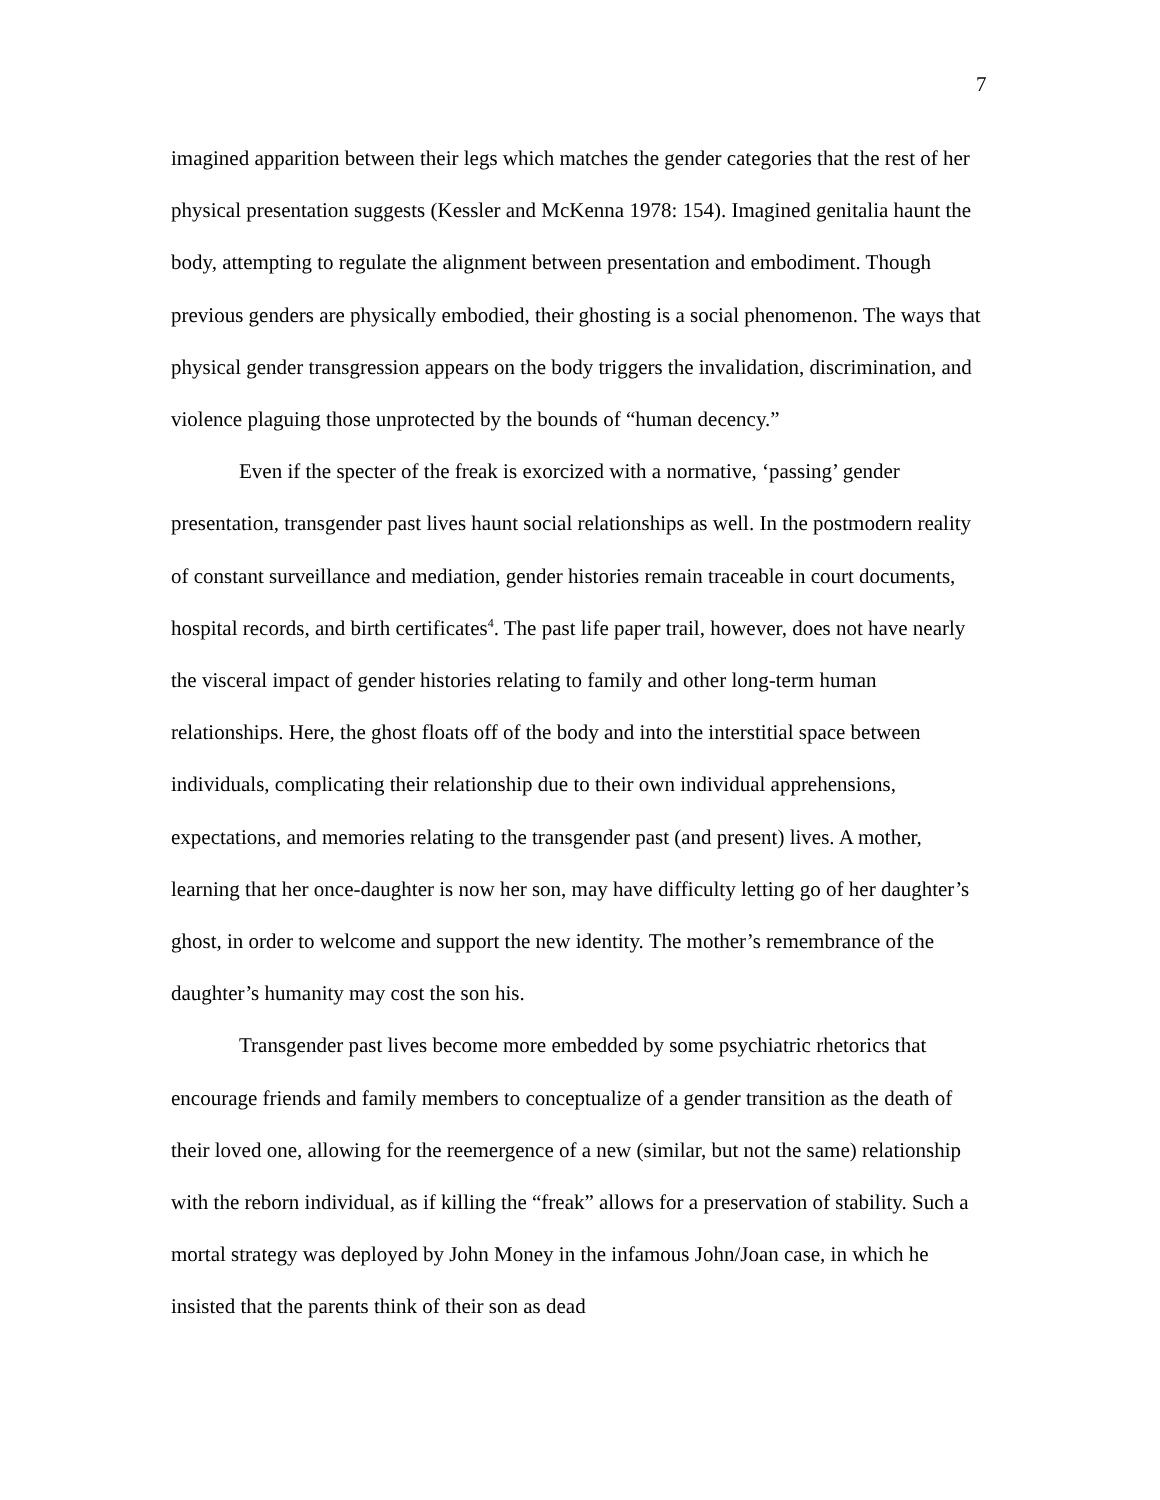7
imagined apparition between their legs which matches the gender categories that the rest of her physical presentation suggests (Kessler and McKenna 1978: 154). Imagined genitalia haunt the body, attempting to regulate the alignment between presentation and embodiment. Though previous genders are physically embodied, their ghosting is a social phenomenon. The ways that physical gender transgression appears on the body triggers the invalidation, discrimination, and violence plaguing those unprotected by the bounds of “human decency.”
Even if the specter of the freak is exorcized with a normative, ‘passing’ gender presentation, transgender past lives haunt social relationships as well. In the postmodern reality of constant surveillance and mediation, gender histories remain traceable in court documents, hospital records, and birth certificates<sup>4</sup>. The past life paper trail, however, does not have nearly the visceral impact of gender histories relating to family and other long-term human relationships. Here, the ghost floats off of the body and into the interstitial space between individuals, complicating their relationship due to their own individual apprehensions, expectations, and memories relating to the transgender past (and present) lives. A mother, learning that her once-daughter is now her son, may have difficulty letting go of her daughter’s ghost, in order to welcome and support the new identity. The mother’s remembrance of the daughter’s humanity may cost the son his.
Transgender past lives become more embedded by some psychiatric rhetorics that encourage friends and family members to conceptualize of a gender transition as the death of their loved one, allowing for the reemergence of a new (similar, but not the same) relationship with the reborn individual, as if killing the “freak” allows for a preservation of stability. Such a mortal strategy was deployed by John Money in the infamous John/Joan case, in which he insisted that the parents think of their son as dead